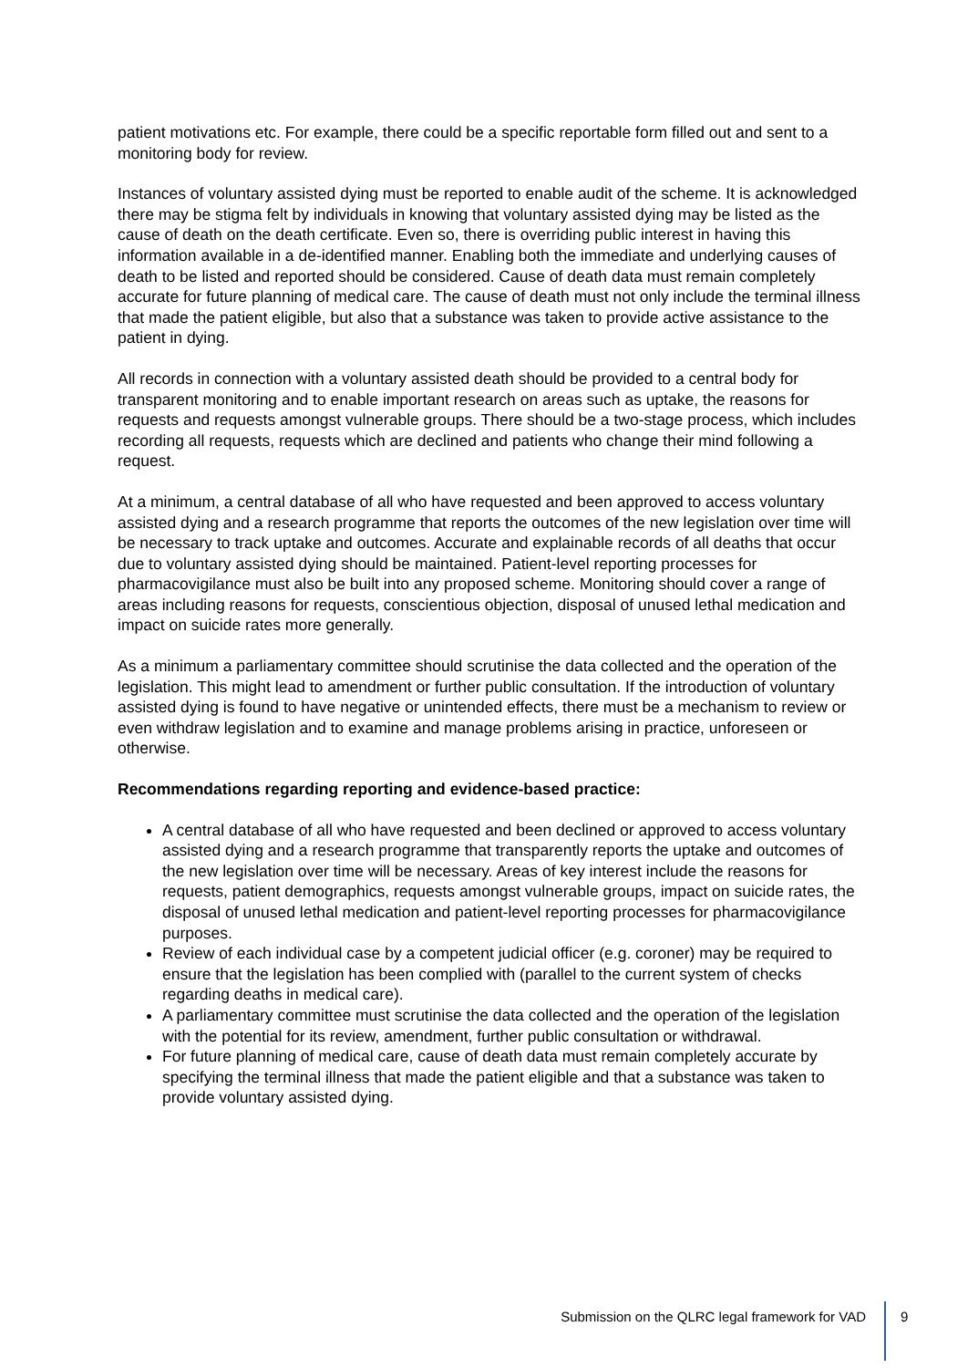patient motivations etc. For example, there could be a specific reportable form filled out and sent to a monitoring body for review.
Instances of voluntary assisted dying must be reported to enable audit of the scheme. It is acknowledged there may be stigma felt by individuals in knowing that voluntary assisted dying may be listed as the cause of death on the death certificate. Even so, there is overriding public interest in having this information available in a de-identified manner. Enabling both the immediate and underlying causes of death to be listed and reported should be considered. Cause of death data must remain completely accurate for future planning of medical care. The cause of death must not only include the terminal illness that made the patient eligible, but also that a substance was taken to provide active assistance to the patient in dying.
All records in connection with a voluntary assisted death should be provided to a central body for transparent monitoring and to enable important research on areas such as uptake, the reasons for requests and requests amongst vulnerable groups. There should be a two-stage process, which includes recording all requests, requests which are declined and patients who change their mind following a request.
At a minimum, a central database of all who have requested and been approved to access voluntary assisted dying and a research programme that reports the outcomes of the new legislation over time will be necessary to track uptake and outcomes. Accurate and explainable records of all deaths that occur due to voluntary assisted dying should be maintained. Patient-level reporting processes for pharmacovigilance must also be built into any proposed scheme. Monitoring should cover a range of areas including reasons for requests, conscientious objection, disposal of unused lethal medication and impact on suicide rates more generally.
As a minimum a parliamentary committee should scrutinise the data collected and the operation of the legislation. This might lead to amendment or further public consultation. If the introduction of voluntary assisted dying is found to have negative or unintended effects, there must be a mechanism to review or even withdraw legislation and to examine and manage problems arising in practice, unforeseen or otherwise.
Recommendations regarding reporting and evidence-based practice:
A central database of all who have requested and been declined or approved to access voluntary assisted dying and a research programme that transparently reports the uptake and outcomes of the new legislation over time will be necessary. Areas of key interest include the reasons for requests, patient demographics, requests amongst vulnerable groups, impact on suicide rates, the disposal of unused lethal medication and patient-level reporting processes for pharmacovigilance purposes.
Review of each individual case by a competent judicial officer (e.g. coroner) may be required to ensure that the legislation has been complied with (parallel to the current system of checks regarding deaths in medical care).
A parliamentary committee must scrutinise the data collected and the operation of the legislation with the potential for its review, amendment, further public consultation or withdrawal.
For future planning of medical care, cause of death data must remain completely accurate by specifying the terminal illness that made the patient eligible and that a substance was taken to provide voluntary assisted dying.
Submission on the QLRC legal framework for VAD 9